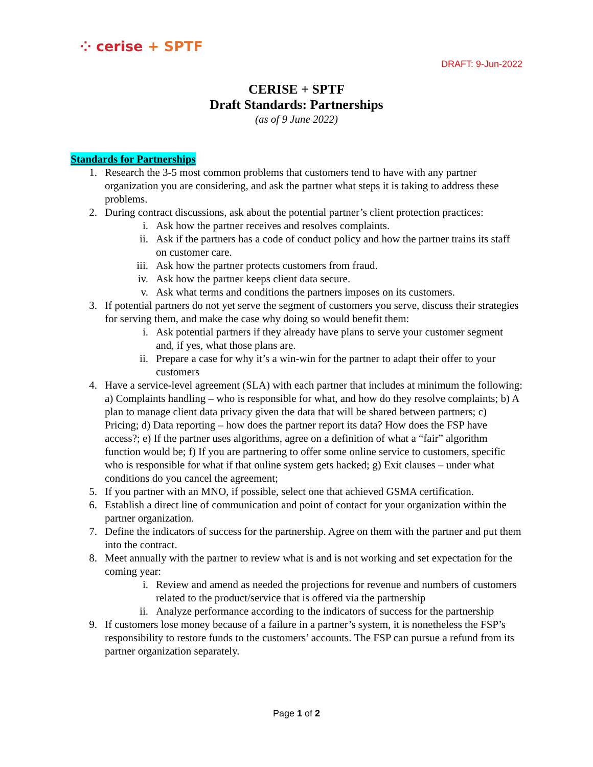⁘ cerise + SPTF
DRAFT: 9-Jun-2022
CERISE + SPTF
Draft Standards: Partnerships
(as of 9 June 2022)
Standards for Partnerships
1. Research the 3-5 most common problems that customers tend to have with any partner organization you are considering, and ask the partner what steps it is taking to address these problems.
2. During contract discussions, ask about the potential partner’s client protection practices:
i. Ask how the partner receives and resolves complaints.
ii. Ask if the partners has a code of conduct policy and how the partner trains its staff on customer care.
iii. Ask how the partner protects customers from fraud.
iv. Ask how the partner keeps client data secure.
v. Ask what terms and conditions the partners imposes on its customers.
3. If potential partners do not yet serve the segment of customers you serve, discuss their strategies for serving them, and make the case why doing so would benefit them:
i. Ask potential partners if they already have plans to serve your customer segment and, if yes, what those plans are.
ii. Prepare a case for why it’s a win-win for the partner to adapt their offer to your customers
4. Have a service-level agreement (SLA) with each partner that includes at minimum the following: a) Complaints handling – who is responsible for what, and how do they resolve complaints; b) A plan to manage client data privacy given the data that will be shared between partners; c) Pricing; d) Data reporting – how does the partner report its data? How does the FSP have access?; e) If the partner uses algorithms, agree on a definition of what a “fair” algorithm function would be; f) If you are partnering to offer some online service to customers, specific who is responsible for what if that online system gets hacked; g) Exit clauses – under what conditions do you cancel the agreement;
5. If you partner with an MNO, if possible, select one that achieved GSMA certification.
6. Establish a direct line of communication and point of contact for your organization within the partner organization.
7. Define the indicators of success for the partnership. Agree on them with the partner and put them into the contract.
8. Meet annually with the partner to review what is and is not working and set expectation for the coming year:
i. Review and amend as needed the projections for revenue and numbers of customers related to the product/service that is offered via the partnership
ii. Analyze performance according to the indicators of success for the partnership
9. If customers lose money because of a failure in a partner’s system, it is nonetheless the FSP’s responsibility to restore funds to the customers’ accounts. The FSP can pursue a refund from its partner organization separately.
Page 1 of 2